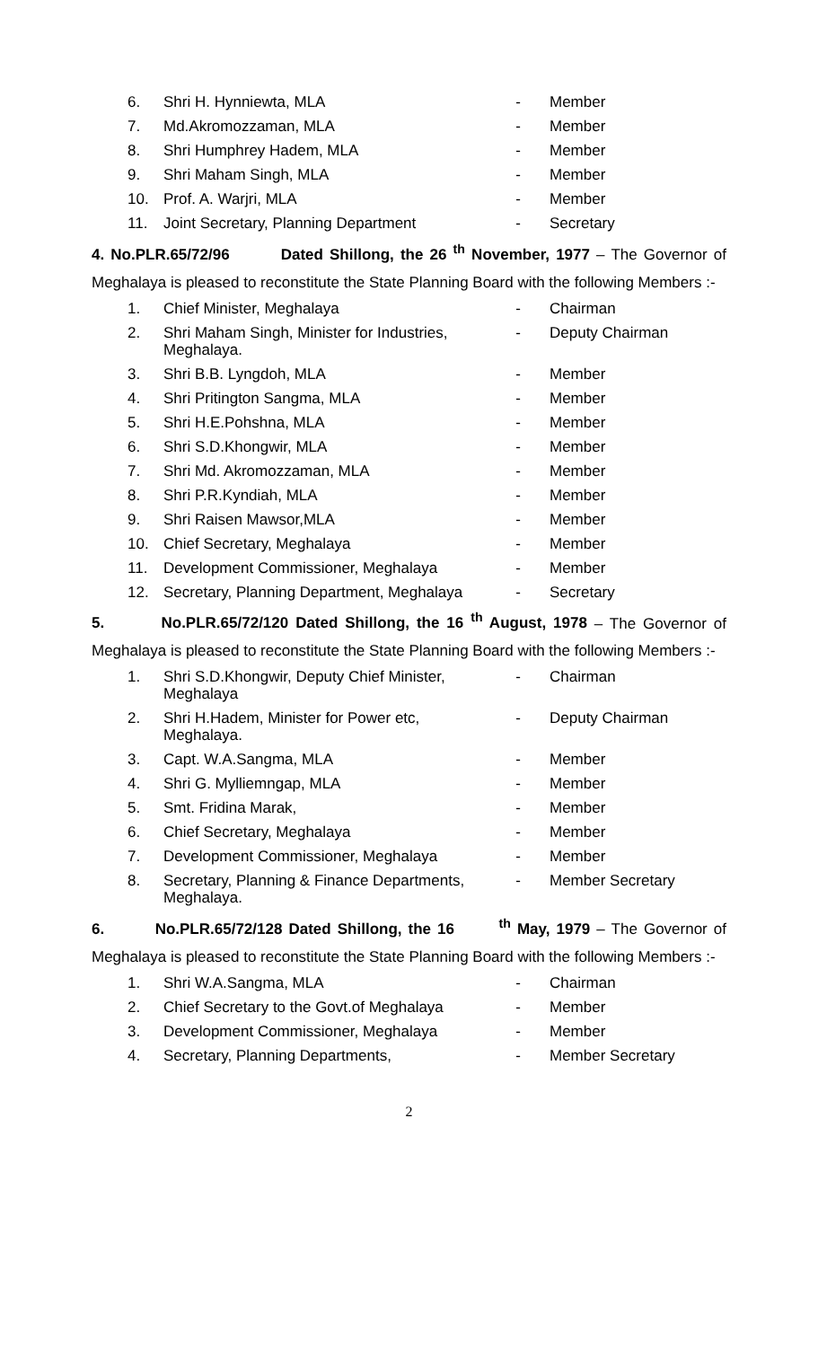| 6. | Shri H. Hynniewta, MLA | - | Member |
| 7. | Md.Akromozzaman, MLA | - | Member |
| 8. | Shri Humphrey Hadem, MLA | - | Member |
| 9. | Shri Maham Singh, MLA | - | Member |
| 10. | Prof. A. Warjri, MLA | - | Member |
| 11. | Joint Secretary, Planning Department | - | Secretary |
4. No.PLR.65/72/96 Dated Shillong, the 26 <sup>th</sup> November, 1977 – The Governor of Meghalaya is pleased to reconstitute the State Planning Board with the following Members :-
| 1. | Chief Minister, Meghalaya | - | Chairman |
| 2. | Shri Maham Singh, Minister for Industries, Meghalaya. | - | Deputy Chairman |
| 3. | Shri B.B. Lyngdoh, MLA | - | Member |
| 4. | Shri Pritington Sangma, MLA | - | Member |
| 5. | Shri H.E.Pohshna, MLA | - | Member |
| 6. | Shri S.D.Khongwir, MLA | - | Member |
| 7. | Shri Md. Akromozzaman, MLA | - | Member |
| 8. | Shri P.R.Kyndiah, MLA | - | Member |
| 9. | Shri Raisen Mawsor,MLA | - | Member |
| 10. | Chief Secretary, Meghalaya | - | Member |
| 11. | Development Commissioner, Meghalaya | - | Member |
| 12. | Secretary, Planning Department, Meghalaya | - | Secretary |
5. No.PLR.65/72/120 Dated Shillong, the 16 <sup>th</sup> August, 1978 – The Governor of Meghalaya is pleased to reconstitute the State Planning Board with the following Members :-
| 1. | Shri S.D.Khongwir, Deputy Chief Minister, Meghalaya | - | Chairman |
| 2. | Shri H.Hadem, Minister for Power etc, Meghalaya. | - | Deputy Chairman |
| 3. | Capt. W.A.Sangma, MLA | - | Member |
| 4. | Shri G. Mylliemngap, MLA | - | Member |
| 5. | Smt. Fridina Marak, | - | Member |
| 6. | Chief Secretary, Meghalaya | - | Member |
| 7. | Development Commissioner, Meghalaya | - | Member |
| 8. | Secretary, Planning & Finance Departments, Meghalaya. | - | Member Secretary |
6. No.PLR.65/72/128 Dated Shillong, the 16 <sup>th</sup> May, 1979 – The Governor of Meghalaya is pleased to reconstitute the State Planning Board with the following Members :-
| 1. | Shri W.A.Sangma, MLA | - | Chairman |
| 2. | Chief Secretary to the Govt.of Meghalaya | - | Member |
| 3. | Development Commissioner, Meghalaya | - | Member |
| 4. | Secretary, Planning Departments, | - | Member Secretary |
2